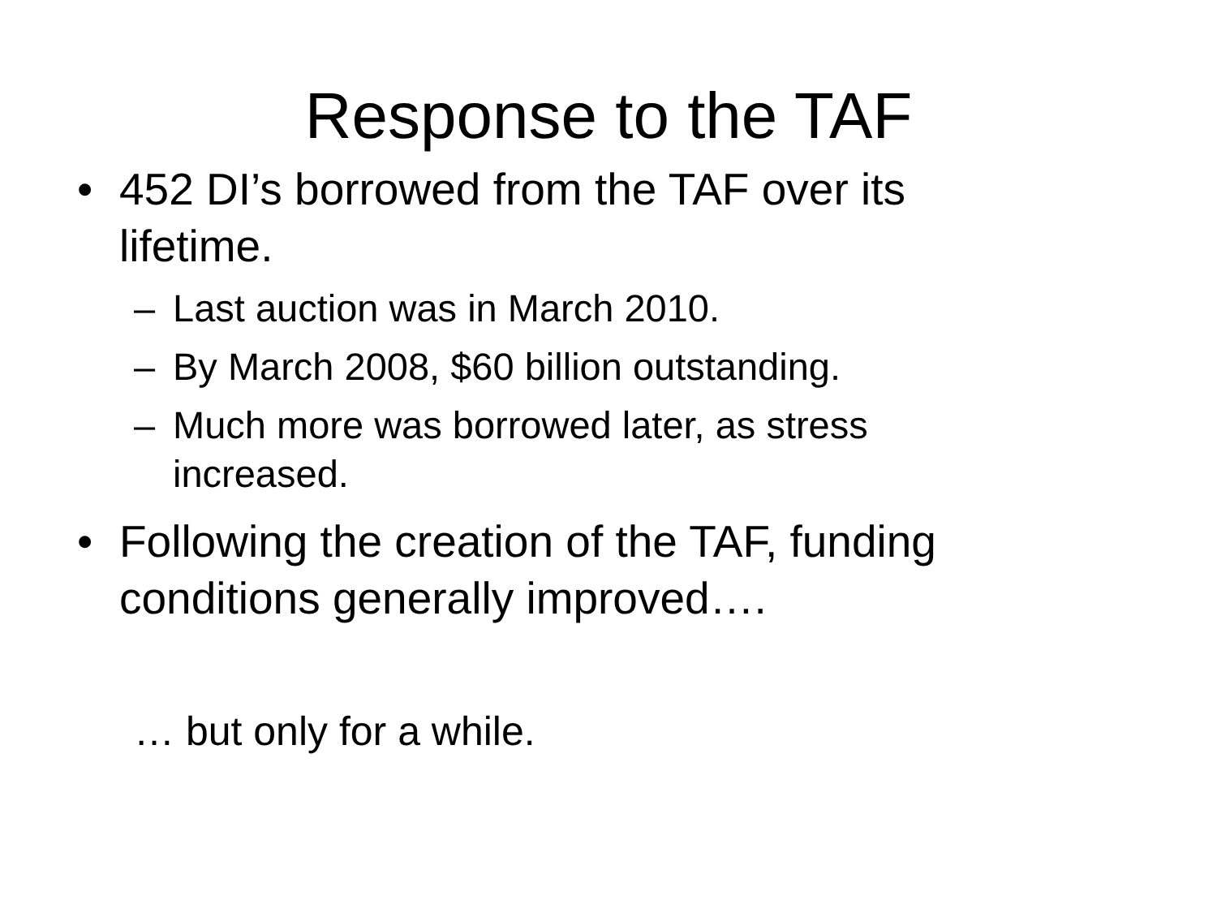Response to the TAF
• 452 DI’s borrowed from the TAF over its lifetime.
– Last auction was in March 2010.
– By March 2008, $60 billion outstanding.
– Much more was borrowed later, as stress increased.
• Following the creation of the TAF, funding conditions generally improved….
… but only for a while.